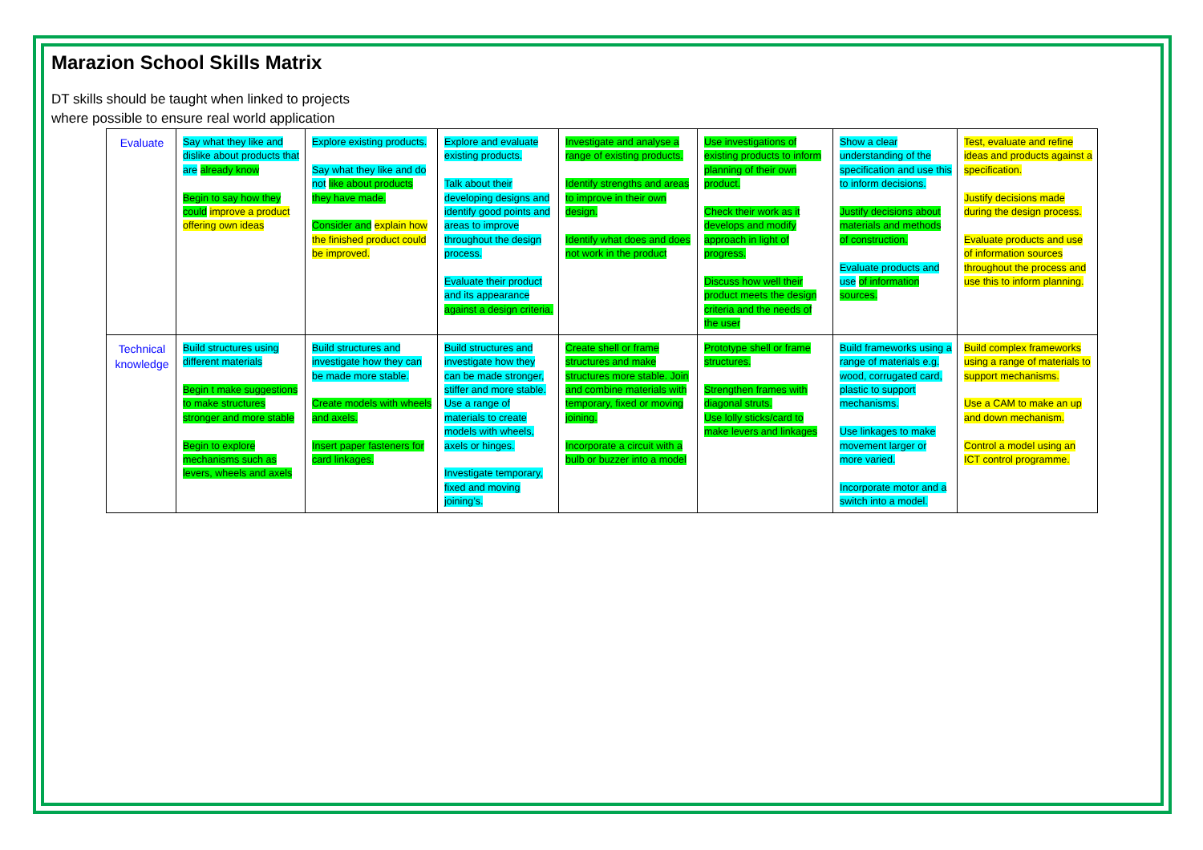Marazion School Skills Matrix
DT skills should be taught when linked to projects
where possible to ensure real world application
| Evaluate | Say what they like and dislike about products that are already know Begin to say how they could improve a product offering own ideas | Explore existing products. Say what they like and do not like about products they have made. Consider and explain how the finished product could be improved. | Explore and evaluate existing products. Talk about their developing designs and identify good points and areas to improve throughout the design process. Evaluate their product and its appearance against a design criteria. | Investigate and analyse a range of existing products. Identify strengths and areas to improve in their own design. Identify what does and does not work in the product | Use investigations of existing products to inform planning of their own product. Check their work as it develops and modify approach in light of progress. Discuss how well their product meets the design criteria and the needs of the user | Show a clear understanding of the specification and use this to inform decisions. Justify decisions about materials and methods of construction. Evaluate products and use of information sources. | Test, evaluate and refine ideas and products against a specification. Justify decisions made during the design process. Evaluate products and use of information sources throughout the process and use this to inform planning. |
| Technical knowledge | Build structures using different materials Begin t make suggestions to make structures stronger and more stable Begin to explore mechanisms such as levers, wheels and axels | Build structures and investigate how they can be made more stable. Create models with wheels and axels. Insert paper fasteners for card linkages. | Build structures and investigate how they can be made stronger, stiffer and more stable. Use a range of materials to create models with wheels, axels or hinges. Investigate temporary, fixed and moving joining’s. | Create shell or frame structures and make structures more stable. Join and combine materials with temporary, fixed or moving joining. Incorporate a circuit with a bulb or buzzer into a model | Prototype shell or frame structures. Strengthen frames with diagonal struts. Use lolly sticks/card to make levers and linkages | Build frameworks using a range of materials e.g. wood, corrugated card, plastic to support mechanisms. Use linkages to make movement larger or more varied. Incorporate motor and a switch into a model. | Build complex frameworks using a range of materials to support mechanisms. Use a CAM to make an up and down mechanism. Control a model using an ICT control programme. |